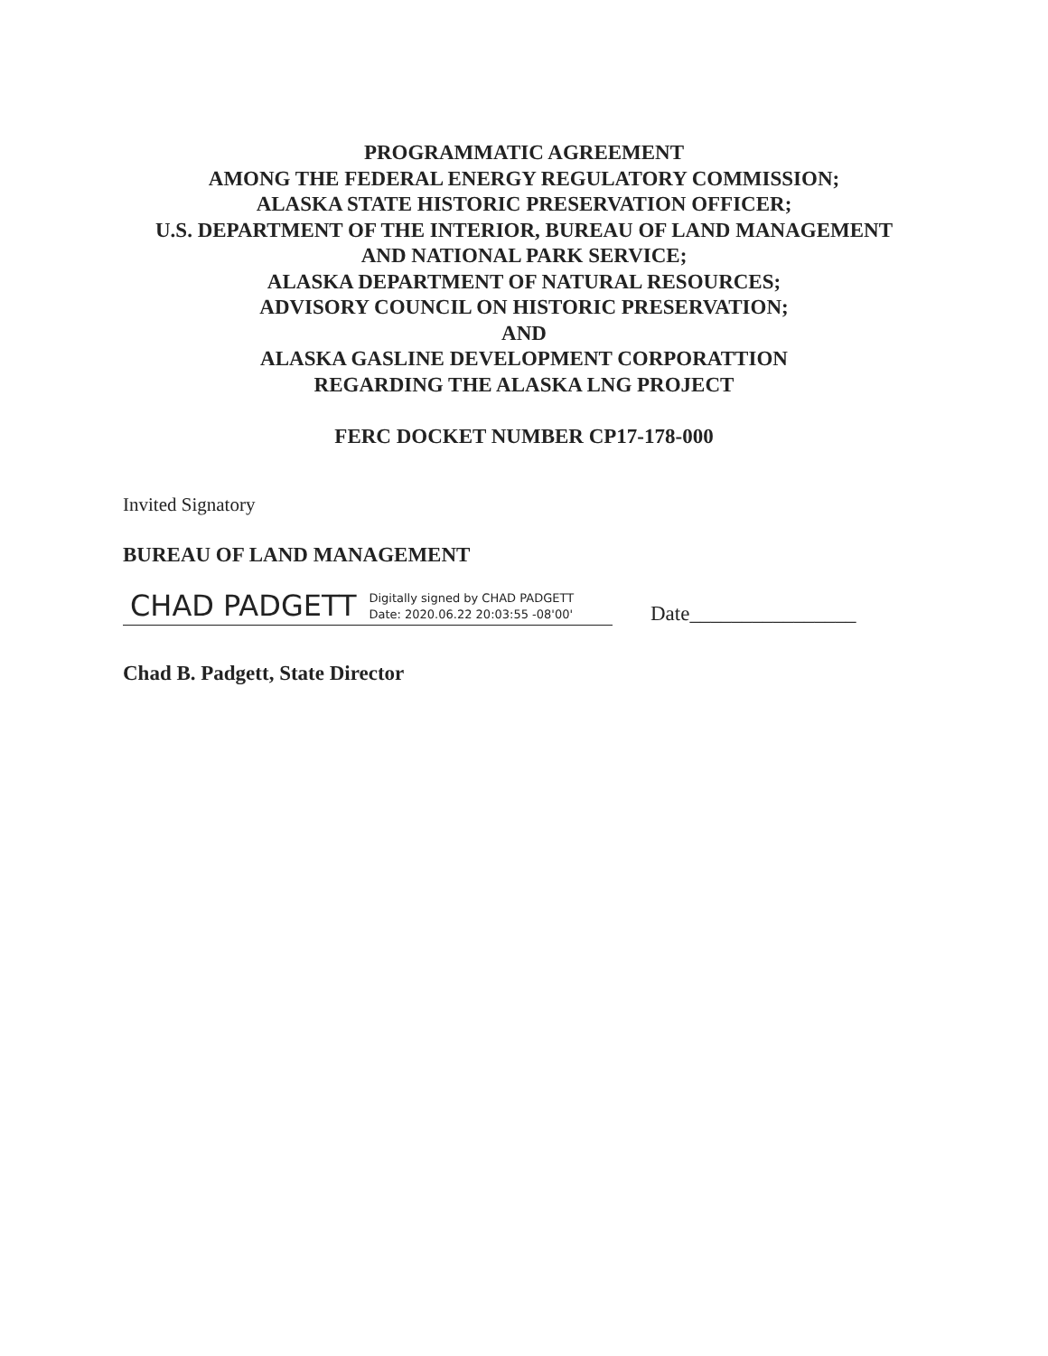PROGRAMMATIC AGREEMENT
AMONG THE FEDERAL ENERGY REGULATORY COMMISSION;
ALASKA STATE HISTORIC PRESERVATION OFFICER;
U.S. DEPARTMENT OF THE INTERIOR, BUREAU OF LAND MANAGEMENT
AND NATIONAL PARK SERVICE;
ALASKA DEPARTMENT OF NATURAL RESOURCES;
ADVISORY COUNCIL ON HISTORIC PRESERVATION;
AND
ALASKA GASLINE DEVELOPMENT CORPORATTION
REGARDING THE ALASKA LNG PROJECT
FERC DOCKET NUMBER CP17-178-000
Invited Signatory
BUREAU OF LAND MANAGEMENT
CHAD PADGETT Digitally signed by CHAD PADGETT
Date: 2020.06.22 20:03:55 -08'00'
Date________________
Chad B. Padgett, State Director